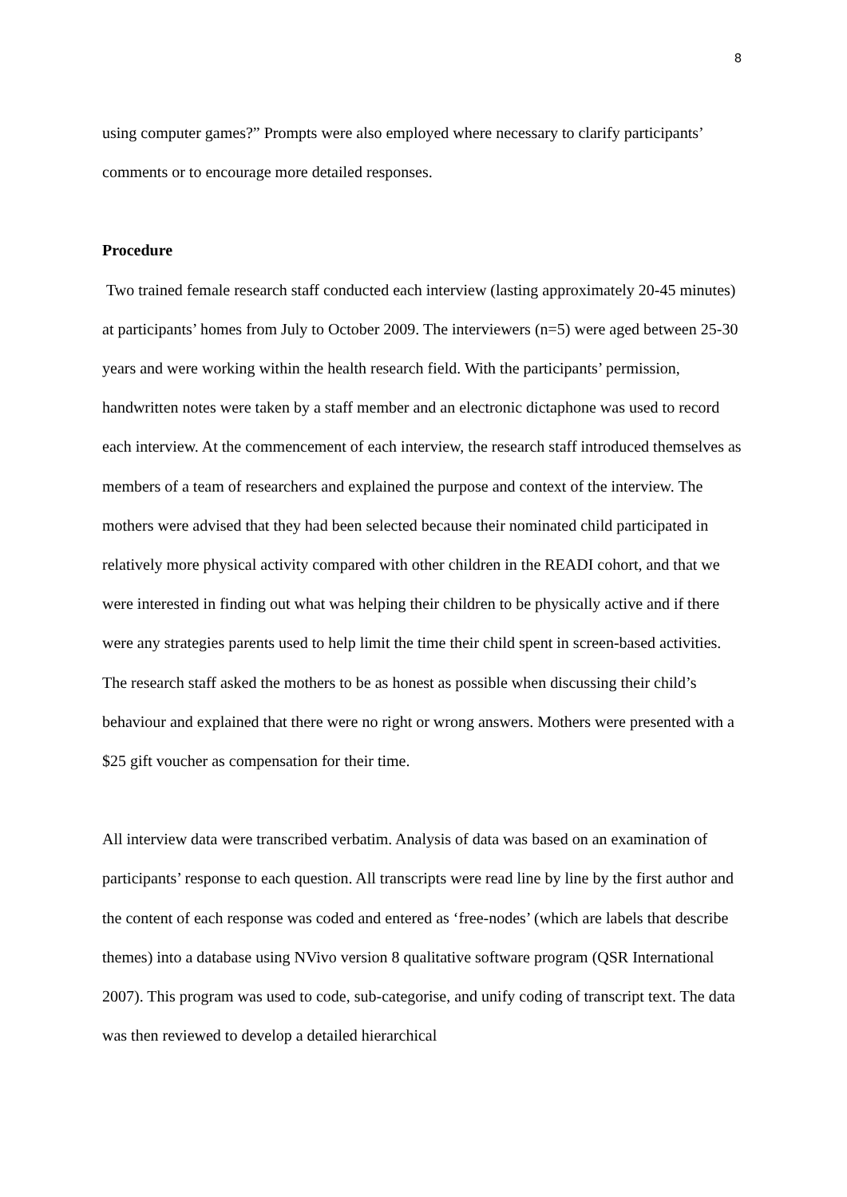8
using computer games?” Prompts were also employed where necessary to clarify participants’ comments or to encourage more detailed responses.
Procedure
Two trained female research staff conducted each interview (lasting approximately 20-45 minutes) at participants’ homes from July to October 2009. The interviewers (n=5) were aged between 25-30 years and were working within the health research field. With the participants’ permission, handwritten notes were taken by a staff member and an electronic dictaphone was used to record each interview. At the commencement of each interview, the research staff introduced themselves as members of a team of researchers and explained the purpose and context of the interview. The mothers were advised that they had been selected because their nominated child participated in relatively more physical activity compared with other children in the READI cohort, and that we were interested in finding out what was helping their children to be physically active and if there were any strategies parents used to help limit the time their child spent in screen-based activities. The research staff asked the mothers to be as honest as possible when discussing their child’s behaviour and explained that there were no right or wrong answers. Mothers were presented with a $25 gift voucher as compensation for their time.
All interview data were transcribed verbatim. Analysis of data was based on an examination of participants’ response to each question. All transcripts were read line by line by the first author and the content of each response was coded and entered as ‘free-nodes’ (which are labels that describe themes) into a database using NVivo version 8 qualitative software program (QSR International 2007). This program was used to code, sub-categorise, and unify coding of transcript text. The data was then reviewed to develop a detailed hierarchical